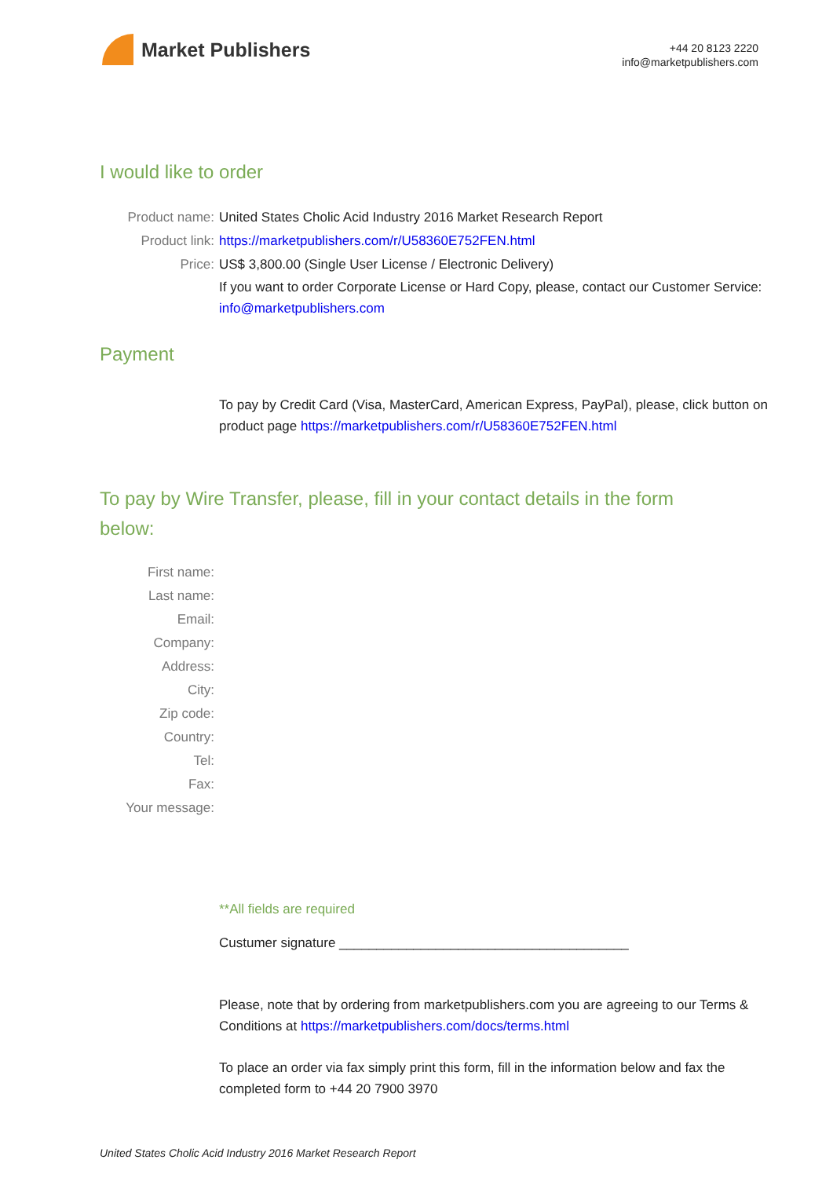Market Publishers
+44 20 8123 2220
info@marketpublishers.com
I would like to order
Product name: United States Cholic Acid Industry 2016 Market Research Report
Product link: https://marketpublishers.com/r/U58360E752FEN.html
Price: US$ 3,800.00 (Single User License / Electronic Delivery)
If you want to order Corporate License or Hard Copy, please, contact our Customer Service:
info@marketpublishers.com
Payment
To pay by Credit Card (Visa, MasterCard, American Express, PayPal), please, click button on product page https://marketpublishers.com/r/U58360E752FEN.html
To pay by Wire Transfer, please, fill in your contact details in the form below:
First name:
Last name:
Email:
Company:
Address:
City:
Zip code:
Country:
Tel:
Fax:
Your message:
**All fields are required
Custumer signature _______________________________________
Please, note that by ordering from marketpublishers.com you are agreeing to our Terms & Conditions at https://marketpublishers.com/docs/terms.html
To place an order via fax simply print this form, fill in the information below and fax the completed form to +44 20 7900 3970
United States Cholic Acid Industry 2016 Market Research Report